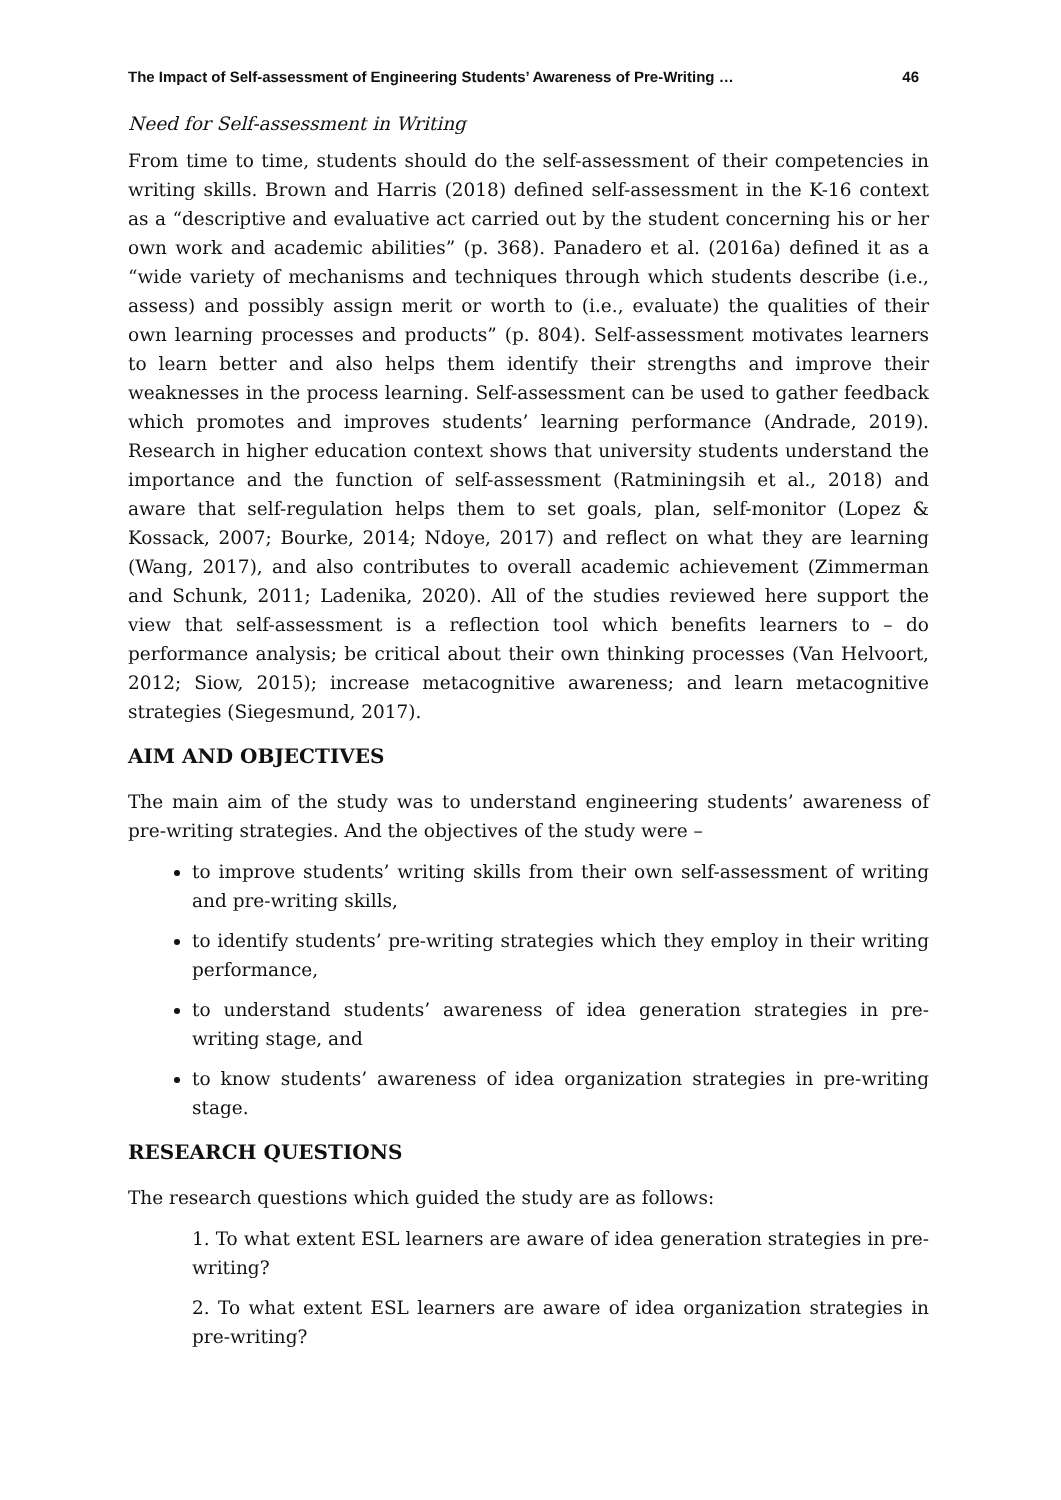The Impact of Self-assessment of Engineering Students’ Awareness of Pre-Writing … 46
Need for Self-assessment in Writing
From time to time, students should do the self-assessment of their competencies in writing skills. Brown and Harris (2018) defined self-assessment in the K-16 context as a “descriptive and evaluative act carried out by the student concerning his or her own work and academic abilities” (p. 368). Panadero et al. (2016a) defined it as a “wide variety of mechanisms and techniques through which students describe (i.e., assess) and possibly assign merit or worth to (i.e., evaluate) the qualities of their own learning processes and products” (p. 804). Self-assessment motivates learners to learn better and also helps them identify their strengths and improve their weaknesses in the process learning. Self-assessment can be used to gather feedback which promotes and improves students’ learning performance (Andrade, 2019). Research in higher education context shows that university students understand the importance and the function of self-assessment (Ratminingsih et al., 2018) and aware that self-regulation helps them to set goals, plan, self-monitor (Lopez & Kossack, 2007; Bourke, 2014; Ndoye, 2017) and reflect on what they are learning (Wang, 2017), and also contributes to overall academic achievement (Zimmerman and Schunk, 2011; Ladenika, 2020). All of the studies reviewed here support the view that self-assessment is a reflection tool which benefits learners to – do performance analysis; be critical about their own thinking processes (Van Helvoort, 2012; Siow, 2015); increase metacognitive awareness; and learn metacognitive strategies (Siegesmund, 2017).
AIM AND OBJECTIVES
The main aim of the study was to understand engineering students’ awareness of pre-writing strategies. And the objectives of the study were –
to improve students’ writing skills from their own self-assessment of writing and pre-writing skills,
to identify students’ pre-writing strategies which they employ in their writing performance,
to understand students’ awareness of idea generation strategies in pre-writing stage, and
to know students’ awareness of idea organization strategies in pre-writing stage.
RESEARCH QUESTIONS
The research questions which guided the study are as follows:
1. To what extent ESL learners are aware of idea generation strategies in pre-writing?
2. To what extent ESL learners are aware of idea organization strategies in pre-writing?